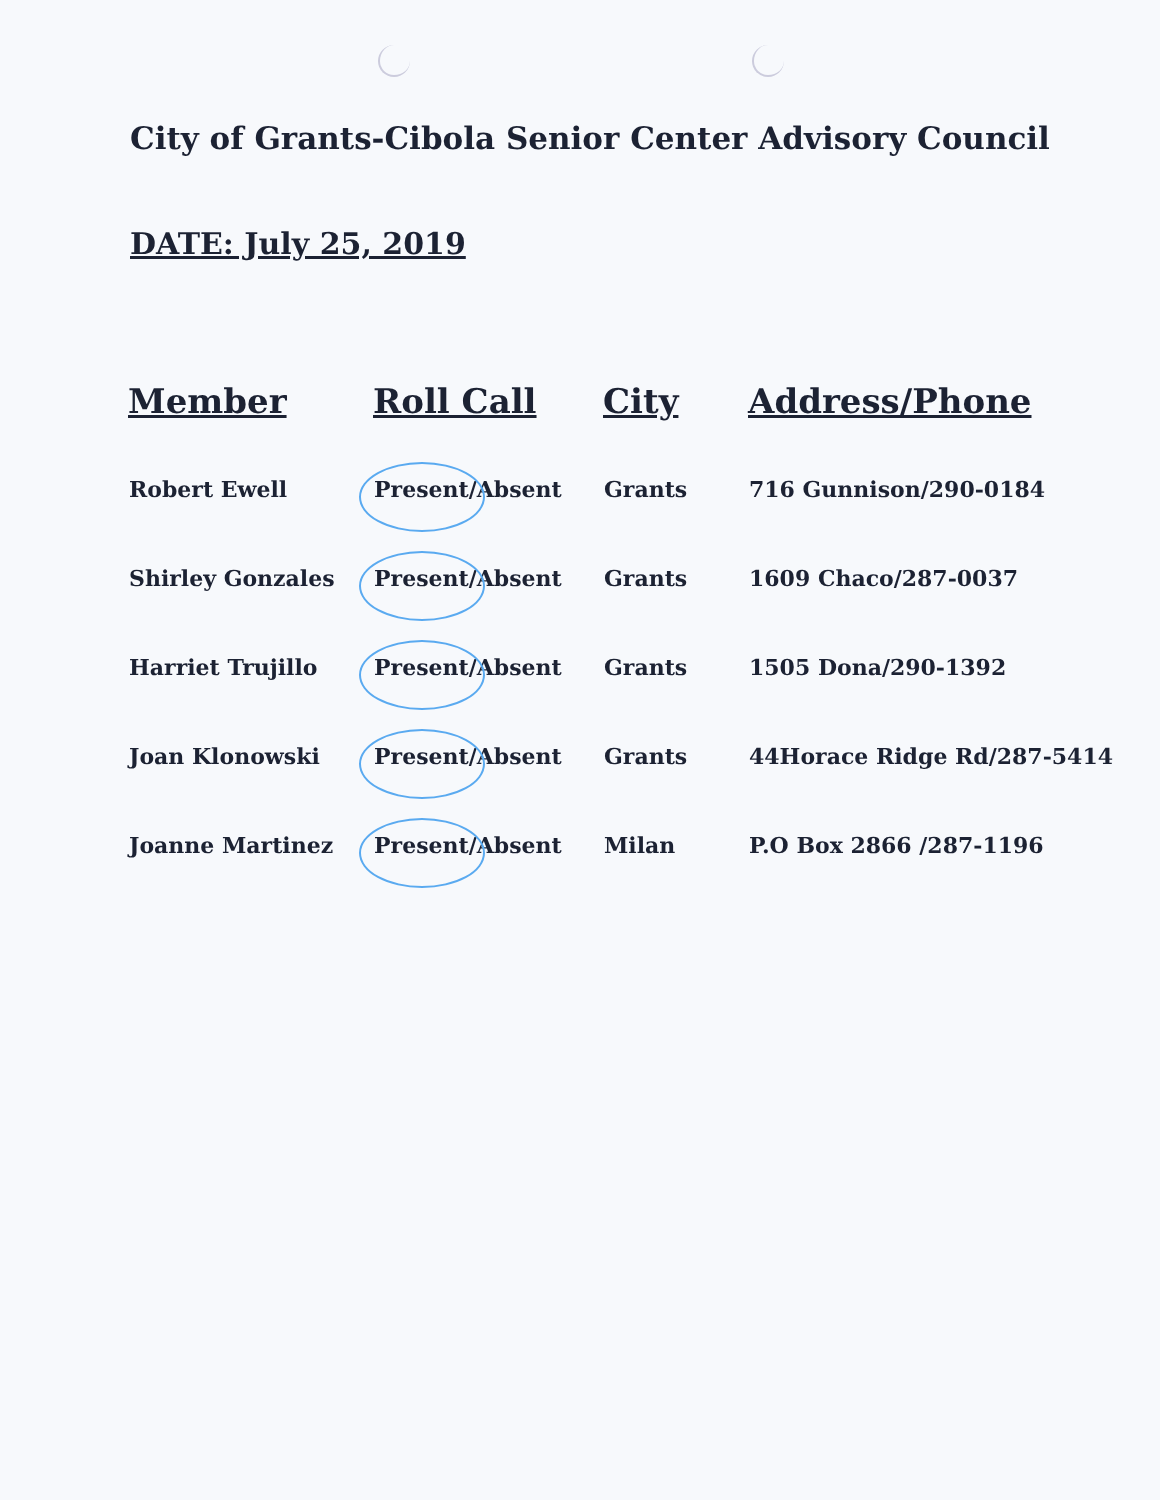City of Grants-Cibola Senior Center Advisory Council
DATE: July 25, 2019
| Member | Roll Call | City | Address/Phone |
| --- | --- | --- | --- |
| Robert Ewell | Present/Absent | Grants | 716 Gunnison/290-0184 |
| Shirley Gonzales | Present/Absent | Grants | 1609 Chaco/287-0037 |
| Harriet Trujillo | Present/Absent | Grants | 1505 Dona/290-1392 |
| Joan Klonowski | Present/Absent | Grants | 44Horace Ridge Rd/287-5414 |
| Joanne Martinez | Present/Absent | Milan | P.O Box 2866 /287-1196 |